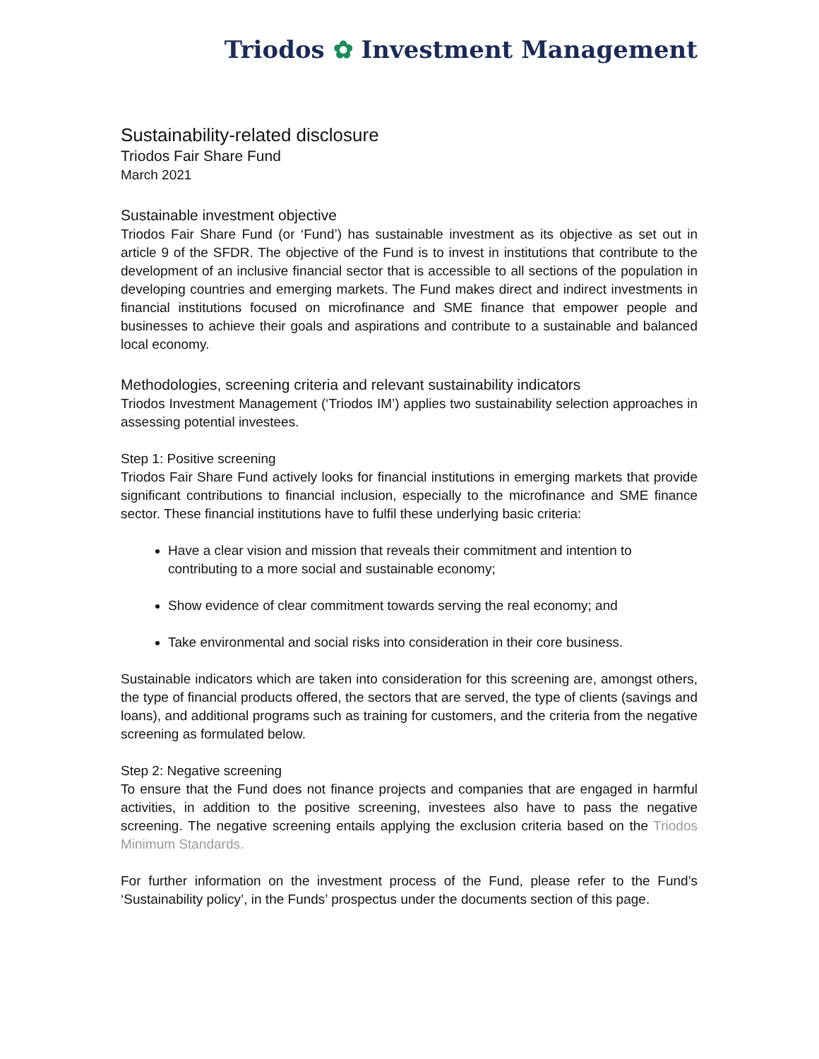Triodos ✿ Investment Management
Sustainability-related disclosure
Triodos Fair Share Fund
March 2021
Sustainable investment objective
Triodos Fair Share Fund (or ‘Fund’) has sustainable investment as its objective as set out in article 9 of the SFDR. The objective of the Fund is to invest in institutions that contribute to the development of an inclusive financial sector that is accessible to all sections of the population in developing countries and emerging markets. The Fund makes direct and indirect investments in financial institutions focused on microfinance and SME finance that empower people and businesses to achieve their goals and aspirations and contribute to a sustainable and balanced local economy.
Methodologies, screening criteria and relevant sustainability indicators
Triodos Investment Management (‘Triodos IM’) applies two sustainability selection approaches in assessing potential investees.
Step 1: Positive screening
Triodos Fair Share Fund actively looks for financial institutions in emerging markets that provide significant contributions to financial inclusion, especially to the microfinance and SME finance sector. These financial institutions have to fulfil these underlying basic criteria:
Have a clear vision and mission that reveals their commitment and intention to contributing to a more social and sustainable economy;
Show evidence of clear commitment towards serving the real economy; and
Take environmental and social risks into consideration in their core business.
Sustainable indicators which are taken into consideration for this screening are, amongst others, the type of financial products offered, the sectors that are served, the type of clients (savings and loans), and additional programs such as training for customers, and the criteria from the negative screening as formulated below.
Step 2: Negative screening
To ensure that the Fund does not finance projects and companies that are engaged in harmful activities, in addition to the positive screening, investees also have to pass the negative screening. The negative screening entails applying the exclusion criteria based on the Triodos Minimum Standards.
For further information on the investment process of the Fund, please refer to the Fund’s ‘Sustainability policy’, in the Funds’ prospectus under the documents section of this page.